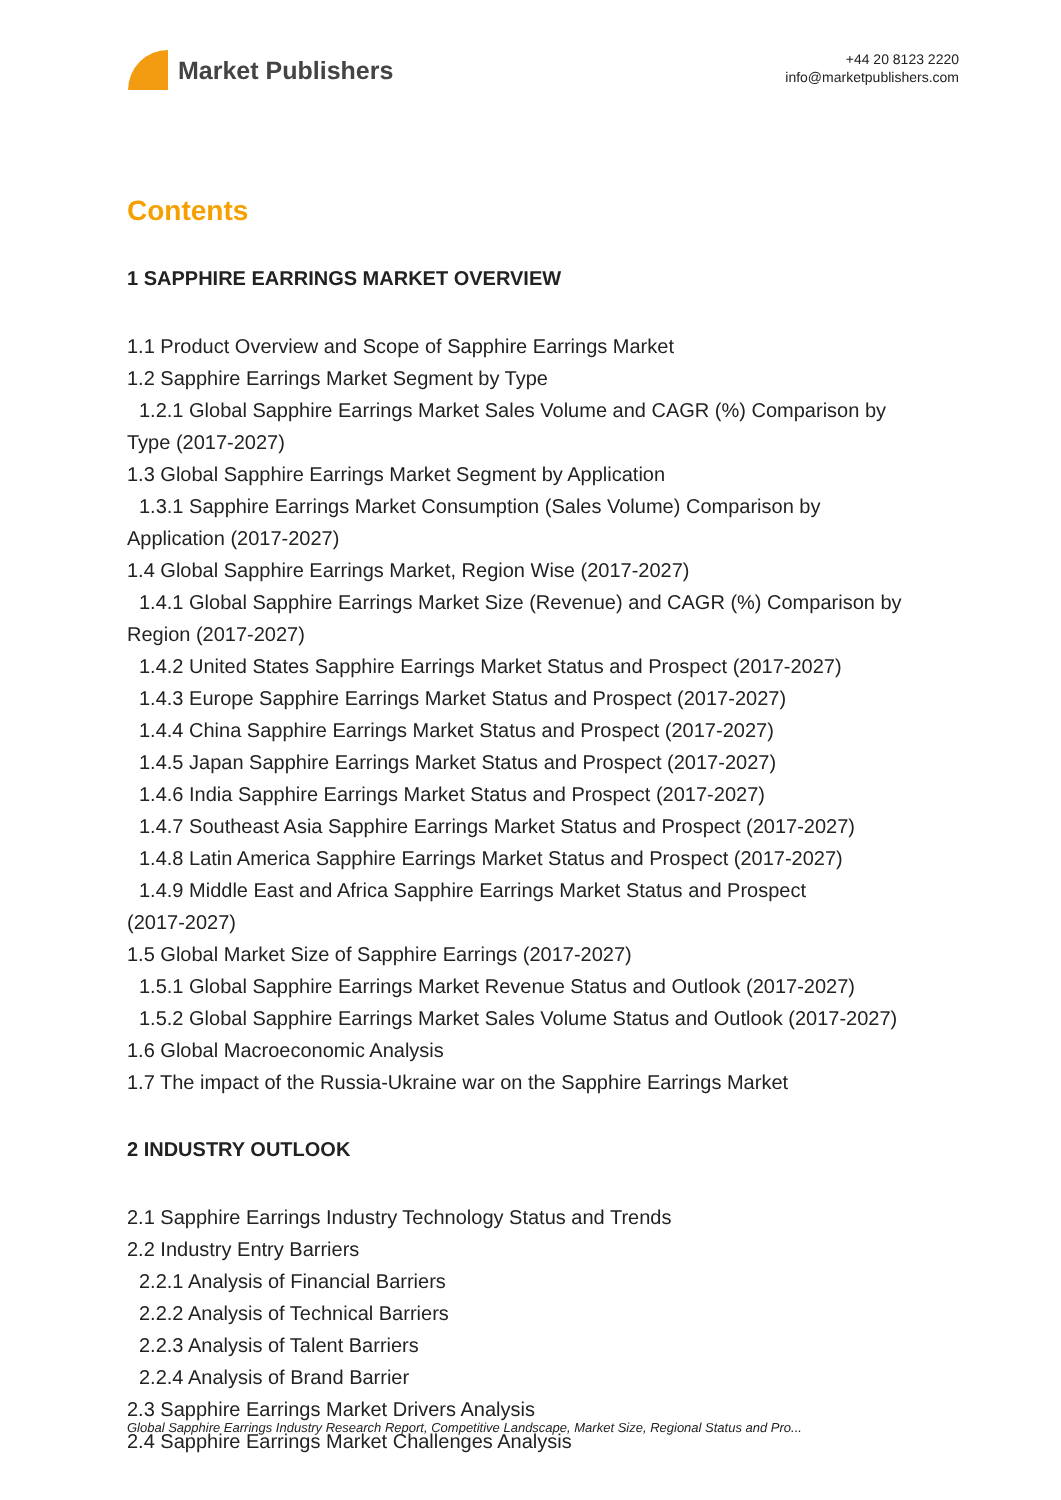Market Publishers
+44 20 8123 2220
info@marketpublishers.com
Contents
1 SAPPHIRE EARRINGS MARKET OVERVIEW
1.1 Product Overview and Scope of Sapphire Earrings Market
1.2 Sapphire Earrings Market Segment by Type
1.2.1 Global Sapphire Earrings Market Sales Volume and CAGR (%) Comparison by
Type (2017-2027)
1.3 Global Sapphire Earrings Market Segment by Application
1.3.1 Sapphire Earrings Market Consumption (Sales Volume) Comparison by
Application (2017-2027)
1.4 Global Sapphire Earrings Market, Region Wise (2017-2027)
1.4.1 Global Sapphire Earrings Market Size (Revenue) and CAGR (%) Comparison by
Region (2017-2027)
1.4.2 United States Sapphire Earrings Market Status and Prospect (2017-2027)
1.4.3 Europe Sapphire Earrings Market Status and Prospect (2017-2027)
1.4.4 China Sapphire Earrings Market Status and Prospect (2017-2027)
1.4.5 Japan Sapphire Earrings Market Status and Prospect (2017-2027)
1.4.6 India Sapphire Earrings Market Status and Prospect (2017-2027)
1.4.7 Southeast Asia Sapphire Earrings Market Status and Prospect (2017-2027)
1.4.8 Latin America Sapphire Earrings Market Status and Prospect (2017-2027)
1.4.9 Middle East and Africa Sapphire Earrings Market Status and Prospect
(2017-2027)
1.5 Global Market Size of Sapphire Earrings (2017-2027)
1.5.1 Global Sapphire Earrings Market Revenue Status and Outlook (2017-2027)
1.5.2 Global Sapphire Earrings Market Sales Volume Status and Outlook (2017-2027)
1.6 Global Macroeconomic Analysis
1.7 The impact of the Russia-Ukraine war on the Sapphire Earrings Market
2 INDUSTRY OUTLOOK
2.1 Sapphire Earrings Industry Technology Status and Trends
2.2 Industry Entry Barriers
2.2.1 Analysis of Financial Barriers
2.2.2 Analysis of Technical Barriers
2.2.3 Analysis of Talent Barriers
2.2.4 Analysis of Brand Barrier
2.3 Sapphire Earrings Market Drivers Analysis
2.4 Sapphire Earrings Market Challenges Analysis
Global Sapphire Earrings Industry Research Report, Competitive Landscape, Market Size, Regional Status and Pro...